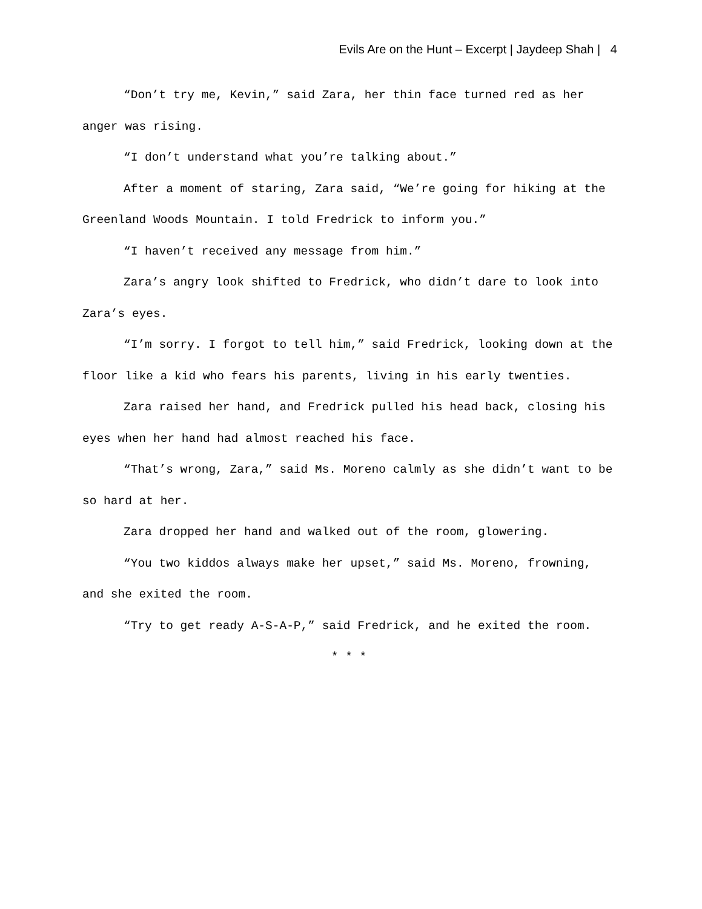Evils Are on the Hunt – Excerpt | Jaydeep Shah | 4
“Don’t try me, Kevin,” said Zara, her thin face turned red as her anger was rising.
“I don’t understand what you’re talking about.”
After a moment of staring, Zara said, “We’re going for hiking at the Greenland Woods Mountain. I told Fredrick to inform you.”
“I haven’t received any message from him.”
Zara’s angry look shifted to Fredrick, who didn’t dare to look into Zara’s eyes.
“I’m sorry. I forgot to tell him,” said Fredrick, looking down at the floor like a kid who fears his parents, living in his early twenties.
Zara raised her hand, and Fredrick pulled his head back, closing his eyes when her hand had almost reached his face.
“That’s wrong, Zara,” said Ms. Moreno calmly as she didn’t want to be so hard at her.
Zara dropped her hand and walked out of the room, glowering.
“You two kiddos always make her upset,” said Ms. Moreno, frowning, and she exited the room.
“Try to get ready A-S-A-P,” said Fredrick, and he exited the room.
* * *